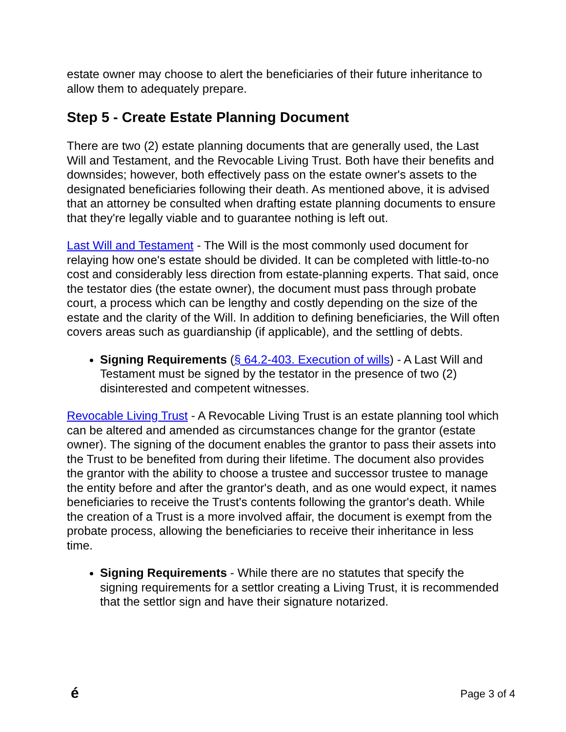estate owner may choose to alert the beneficiaries of their future inheritance to allow them to adequately prepare.
Step 5 - Create Estate Planning Document
There are two (2) estate planning documents that are generally used, the Last Will and Testament, and the Revocable Living Trust. Both have their benefits and downsides; however, both effectively pass on the estate owner's assets to the designated beneficiaries following their death. As mentioned above, it is advised that an attorney be consulted when drafting estate planning documents to ensure that they're legally viable and to guarantee nothing is left out.
Last Will and Testament - The Will is the most commonly used document for relaying how one's estate should be divided. It can be completed with little-to-no cost and considerably less direction from estate-planning experts. That said, once the testator dies (the estate owner), the document must pass through probate court, a process which can be lengthy and costly depending on the size of the estate and the clarity of the Will. In addition to defining beneficiaries, the Will often covers areas such as guardianship (if applicable), and the settling of debts.
Signing Requirements (§ 64.2-403. Execution of wills) - A Last Will and Testament must be signed by the testator in the presence of two (2) disinterested and competent witnesses.
Revocable Living Trust - A Revocable Living Trust is an estate planning tool which can be altered and amended as circumstances change for the grantor (estate owner). The signing of the document enables the grantor to pass their assets into the Trust to be benefited from during their lifetime. The document also provides the grantor with the ability to choose a trustee and successor trustee to manage the entity before and after the grantor's death, and as one would expect, it names beneficiaries to receive the Trust's contents following the grantor's death. While the creation of a Trust is a more involved affair, the document is exempt from the probate process, allowing the beneficiaries to receive their inheritance in less time.
Signing Requirements - While there are no statutes that specify the signing requirements for a settlor creating a Living Trust, it is recommended that the settlor sign and have their signature notarized.
é Page 3 of 4